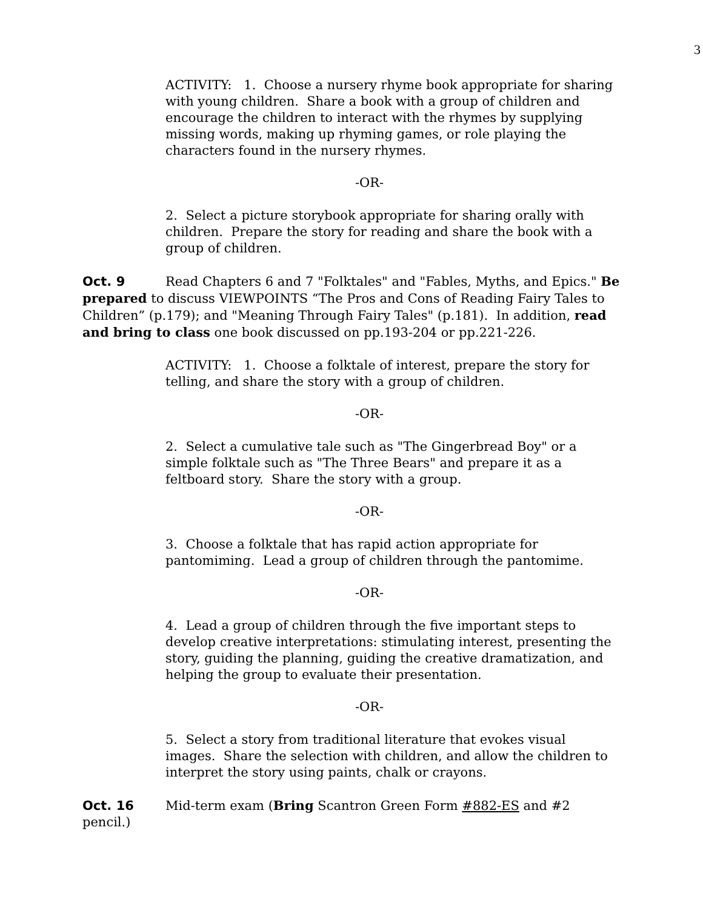3
ACTIVITY: 1. Choose a nursery rhyme book appropriate for sharing with young children. Share a book with a group of children and encourage the children to interact with the rhymes by supplying missing words, making up rhyming games, or role playing the characters found in the nursery rhymes.
-OR-
2. Select a picture storybook appropriate for sharing orally with children. Prepare the story for reading and share the book with a group of children.
Oct. 9 Read Chapters 6 and 7 "Folktales" and "Fables, Myths, and Epics." Be prepared to discuss VIEWPOINTS “The Pros and Cons of Reading Fairy Tales to Children” (p.179); and "Meaning Through Fairy Tales" (p.181). In addition, read and bring to class one book discussed on pp.193-204 or pp.221-226.
ACTIVITY: 1. Choose a folktale of interest, prepare the story for telling, and share the story with a group of children.
-OR-
2. Select a cumulative tale such as "The Gingerbread Boy" or a simple folktale such as "The Three Bears" and prepare it as a feltboard story. Share the story with a group.
-OR-
3. Choose a folktale that has rapid action appropriate for pantomiming. Lead a group of children through the pantomime.
-OR-
4. Lead a group of children through the five important steps to develop creative interpretations: stimulating interest, presenting the story, guiding the planning, guiding the creative dramatization, and helping the group to evaluate their presentation.
-OR-
5. Select a story from traditional literature that evokes visual images. Share the selection with children, and allow the children to interpret the story using paints, chalk or crayons.
Oct. 16 Mid-term exam (Bring Scantron Green Form #882-ES and #2 pencil.)